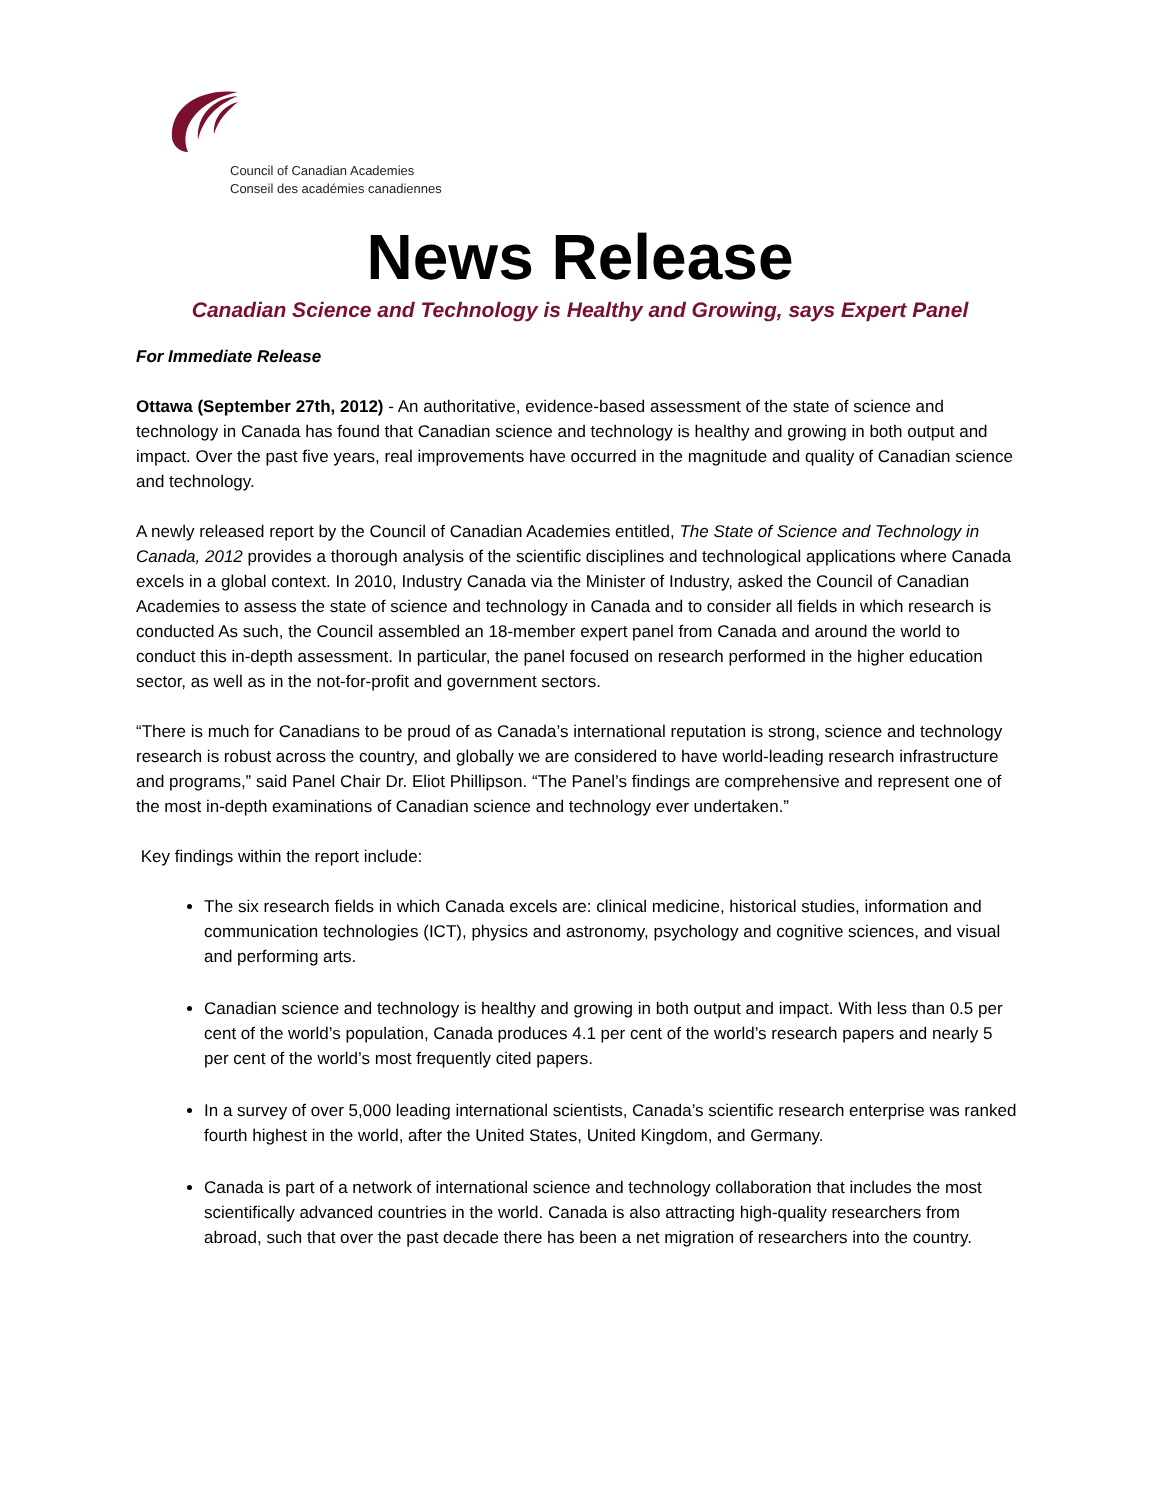Council of Canadian Academies
Conseil des académies canadiennes
News Release
Canadian Science and Technology is Healthy and Growing, says Expert Panel
For Immediate Release
Ottawa (September 27th, 2012) - An authoritative, evidence-based assessment of the state of science and technology in Canada has found that Canadian science and technology is healthy and growing in both output and impact. Over the past five years, real improvements have occurred in the magnitude and quality of Canadian science and technology.
A newly released report by the Council of Canadian Academies entitled, The State of Science and Technology in Canada, 2012 provides a thorough analysis of the scientific disciplines and technological applications where Canada excels in a global context. In 2010, Industry Canada via the Minister of Industry, asked the Council of Canadian Academies to assess the state of science and technology in Canada and to consider all fields in which research is conducted As such, the Council assembled an 18-member expert panel from Canada and around the world to conduct this in-depth assessment. In particular, the panel focused on research performed in the higher education sector, as well as in the not-for-profit and government sectors.
“There is much for Canadians to be proud of as Canada’s international reputation is strong, science and technology research is robust across the country, and globally we are considered to have world-leading research infrastructure and programs,” said Panel Chair Dr. Eliot Phillipson. “The Panel’s findings are comprehensive and represent one of the most in-depth examinations of Canadian science and technology ever undertaken.”
Key findings within the report include:
The six research fields in which Canada excels are: clinical medicine, historical studies, information and communication technologies (ICT), physics and astronomy, psychology and cognitive sciences, and visual and performing arts.
Canadian science and technology is healthy and growing in both output and impact. With less than 0.5 per cent of the world’s population, Canada produces 4.1 per cent of the world’s research papers and nearly 5 per cent of the world’s most frequently cited papers.
In a survey of over 5,000 leading international scientists, Canada’s scientific research enterprise was ranked fourth highest in the world, after the United States, United Kingdom, and Germany.
Canada is part of a network of international science and technology collaboration that includes the most scientifically advanced countries in the world. Canada is also attracting high-quality researchers from abroad, such that over the past decade there has been a net migration of researchers into the country.